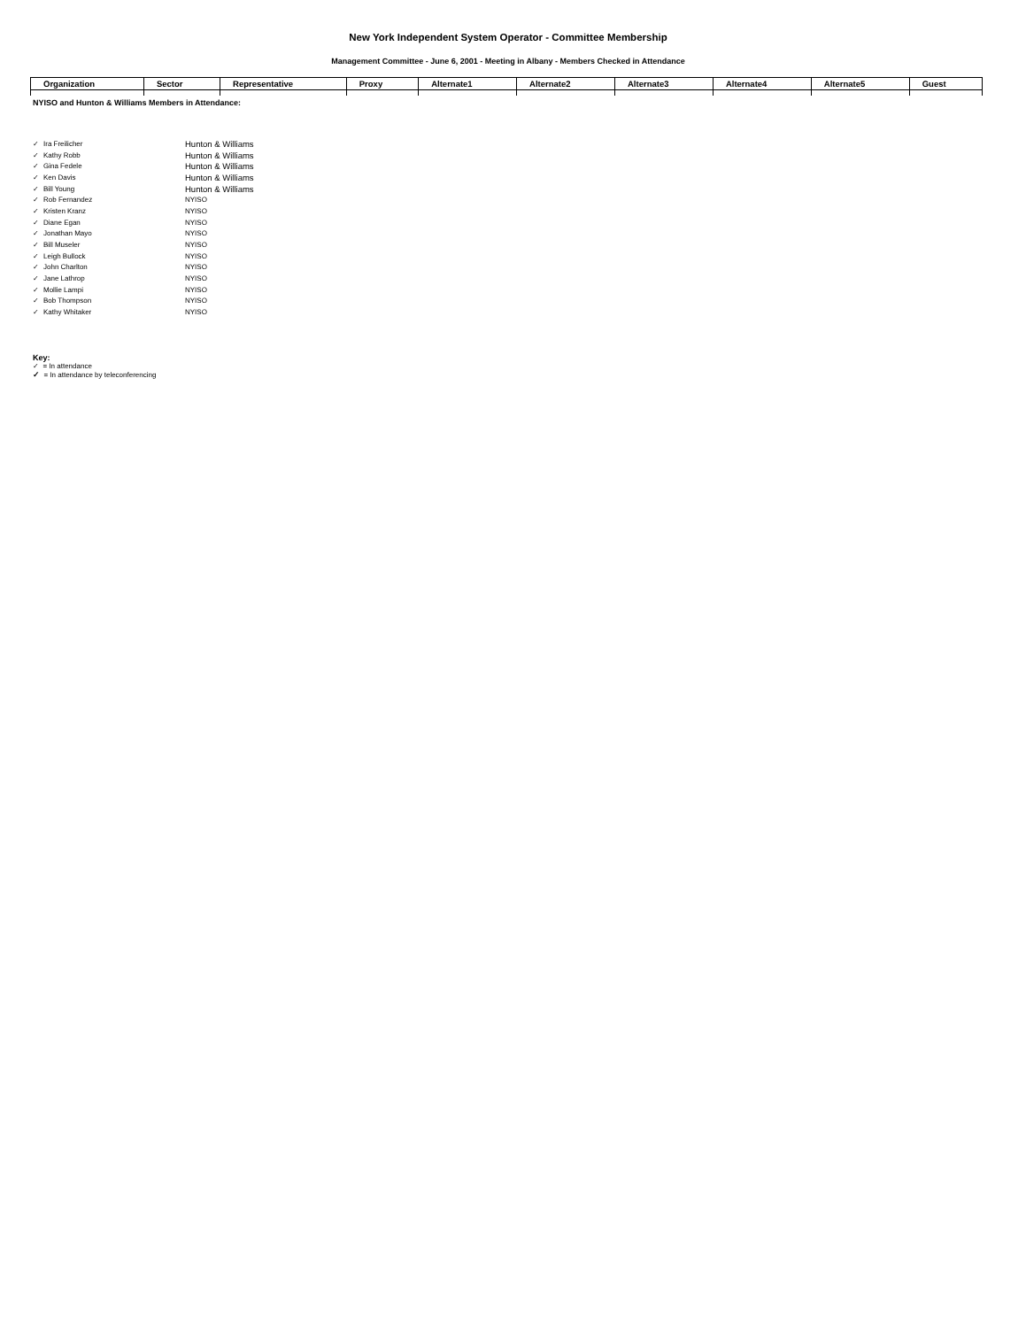New York Independent System Operator - Committee Membership
Management Committee - June 6, 2001 - Meeting in Albany - Members Checked in Attendance
| Organization | Sector | Representative | Proxy | Alternate1 | Alternate2 | Alternate3 | Alternate4 | Alternate5 | Guest |
| --- | --- | --- | --- | --- | --- | --- | --- | --- | --- |
NYISO and Hunton & Williams Members in Attendance:
| ✓ | Ira Freilicher | Hunton & Williams |
| ✓ | Kathy Robb | Hunton & Williams |
| ✓ | Gina Fedele | Hunton & Williams |
| ✓ | Ken Davis | Hunton & Williams |
| ✓ | Bill Young | Hunton & Williams |
| ✓ | Rob Fernandez | NYISO |
| ✓ | Kristen Kranz | NYISO |
| ✓ | Diane Egan | NYISO |
| ✓ | Jonathan Mayo | NYISO |
| ✓ | Bill Museler | NYISO |
| ✓ | Leigh Bullock | NYISO |
| ✓ | John Charlton | NYISO |
| ✓ | Jane Lathrop | NYISO |
| ✓ | Mollie Lampi | NYISO |
| ✓ | Bob Thompson | NYISO |
| ✓ | Kathy Whitaker | NYISO |
Key:
✓ = In attendance
✓ = In attendance by teleconferencing